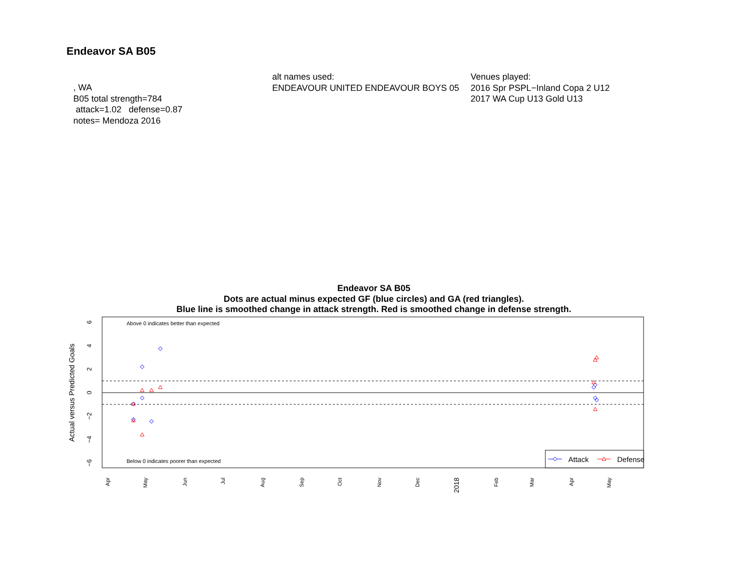Endeavor SA B05
, WA B05 total strength=784 attack=1.02 defense=0.87 notes= Mendoza 2016
alt names used: ENDEAVOUR UNITED ENDEAVOUR BOYS 05
Venues played: 2016 Spr PSPL−Inland Copa 2 U12 2017 WA Cup U13 Gold U13
Endeavor SA B05
Dots are actual minus expected GF (blue circles) and GA (red triangles).
Blue line is smoothed change in attack strength. Red is smoothed change in defense strength.
Above 0 indicates better than expected
Below 0 indicates poorer than expected
6
4
2
0
−2
−4
−6
Actual versus Predicted Goals
Apr
May
Jun
Jul
Aug
Sep
Oct
Nov
Dec
2018
Feb
Mar
Apr
May
Attack
Defense